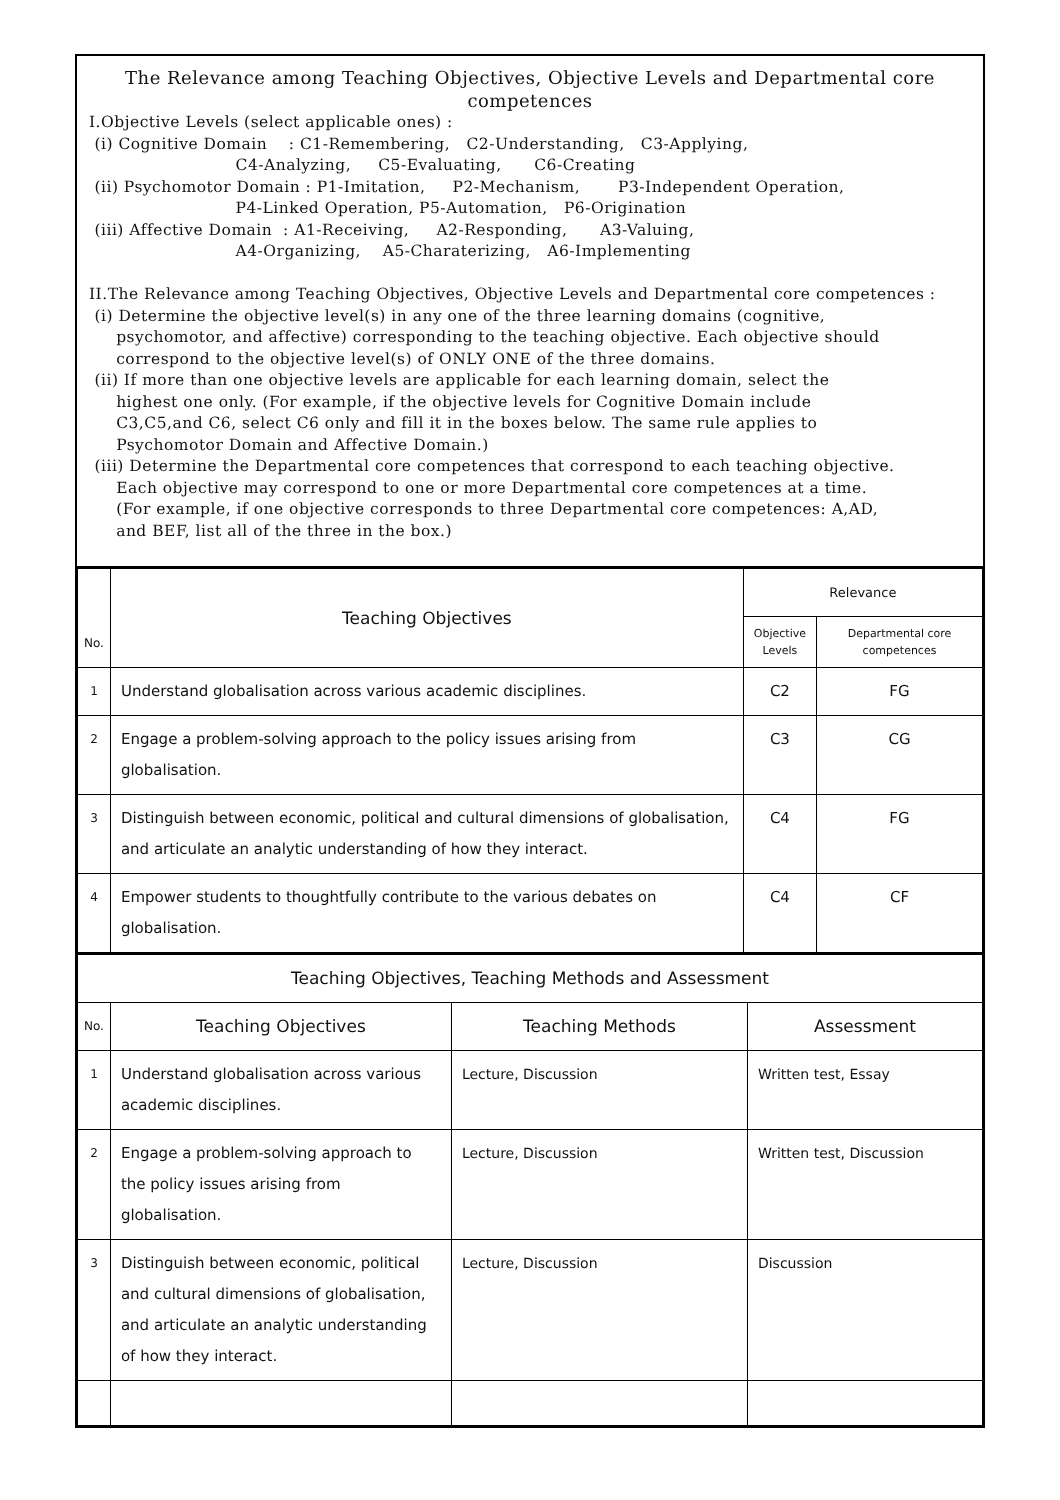The Relevance among Teaching Objectives, Objective Levels and Departmental core competences
I.Objective Levels (select applicable ones) :
 (i) Cognitive Domain    : C1-Remembering,   C2-Understanding,   C3-Applying,
                           C4-Analyzing,     C5-Evaluating,      C6-Creating
 (ii) Psychomotor Domain : P1-Imitation,     P2-Mechanism,       P3-Independent Operation,
                           P4-Linked Operation, P5-Automation,   P6-Origination
 (iii) Affective Domain  : A1-Receiving,     A2-Responding,      A3-Valuing,
                           A4-Organizing,    A5-Charaterizing,   A6-Implementing

II.The Relevance among Teaching Objectives, Objective Levels and Departmental core competences :
 (i) Determine the objective level(s) in any one of the three learning domains (cognitive,
     psychomotor, and affective) corresponding to the teaching objective. Each objective should
     correspond to the objective level(s) of ONLY ONE of the three domains.
 (ii) If more than one objective levels are applicable for each learning domain, select the
     highest one only. (For example, if the objective levels for Cognitive Domain include
     C3,C5,and C6, select C6 only and fill it in the boxes below. The same rule applies to
     Psychomotor Domain and Affective Domain.)
 (iii) Determine the Departmental core competences that correspond to each teaching objective.
     Each objective may correspond to one or more Departmental core competences at a time.
     (For example, if one objective corresponds to three Departmental core competences: A,AD,
     and BEF, list all of the three in the box.)
| No. | Teaching Objectives | Relevance | |
| --- | --- | --- | --- |
| | | Objective Levels | Departmental core competences |
| 1 | Understand globalisation across various academic disciplines. | C2 | FG |
| 2 | Engage a problem-solving approach to the policy issues arising from globalisation. | C3 | CG |
| 3 | Distinguish between economic, political and cultural dimensions of globalisation, and articulate an analytic understanding of how they interact. | C4 | FG |
| 4 | Empower students to thoughtfully contribute to the various debates on globalisation. | C4 | CF |
| Teaching Objectives, Teaching Methods and Assessment | | | |
| --- | --- | --- | --- |
| No. | Teaching Objectives | Teaching Methods | Assessment |
| 1 | Understand globalisation across various academic disciplines. | Lecture, Discussion | Written test, Essay |
| 2 | Engage a problem-solving approach to the policy issues arising from globalisation. | Lecture, Discussion | Written test, Discussion |
| 3 | Distinguish between economic, political and cultural dimensions of globalisation, and articulate an analytic understanding of how they interact. | Lecture, Discussion | Discussion |